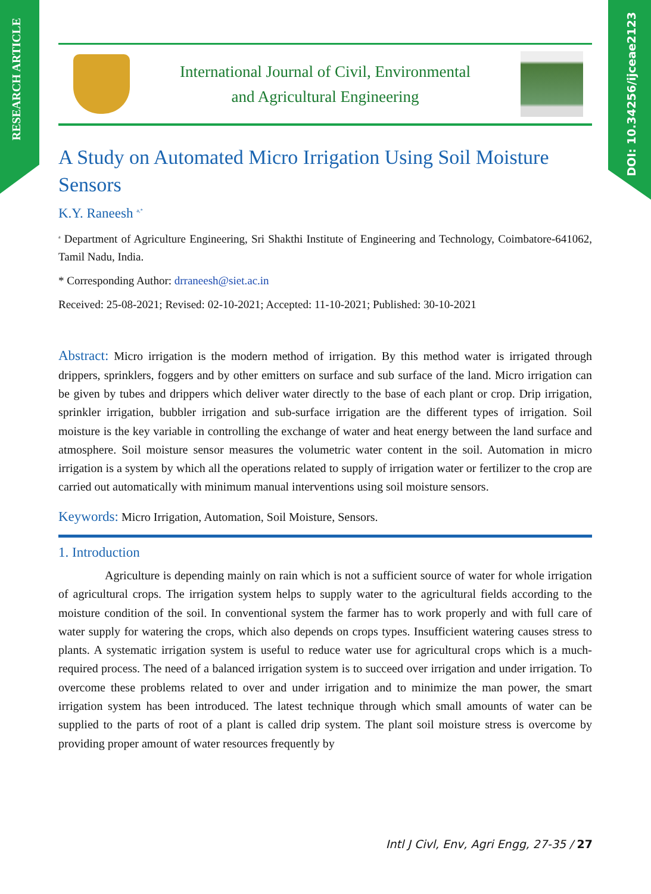RESEARCH ARTICLE
DOI: 10.34256/ijceae2123
International Journal of Civil, Environmental
and Agricultural Engineering
A Study on Automated Micro Irrigation Using Soil Moisture Sensors
K.Y. Raneesh <sup>a,*</sup>
<sup>a</sup> Department of Agriculture Engineering, Sri Shakthi Institute of Engineering and Technology, Coimbatore-641062, Tamil Nadu, India.
* Corresponding Author: drraneesh@siet.ac.in
Received: 25-08-2021; Revised: 02-10-2021; Accepted: 11-10-2021; Published: 30-10-2021
Abstract: Micro irrigation is the modern method of irrigation. By this method water is irrigated through drippers, sprinklers, foggers and by other emitters on surface and sub surface of the land. Micro irrigation can be given by tubes and drippers which deliver water directly to the base of each plant or crop. Drip irrigation, sprinkler irrigation, bubbler irrigation and sub-surface irrigation are the different types of irrigation. Soil moisture is the key variable in controlling the exchange of water and heat energy between the land surface and atmosphere. Soil moisture sensor measures the volumetric water content in the soil. Automation in micro irrigation is a system by which all the operations related to supply of irrigation water or fertilizer to the crop are carried out automatically with minimum manual interventions using soil moisture sensors.
Keywords: Micro Irrigation, Automation, Soil Moisture, Sensors.
1. Introduction
Agriculture is depending mainly on rain which is not a sufficient source of water for whole irrigation of agricultural crops. The irrigation system helps to supply water to the agricultural fields according to the moisture condition of the soil. In conventional system the farmer has to work properly and with full care of water supply for watering the crops, which also depends on crops types. Insufficient watering causes stress to plants. A systematic irrigation system is useful to reduce water use for agricultural crops which is a much-required process. The need of a balanced irrigation system is to succeed over irrigation and under irrigation. To overcome these problems related to over and under irrigation and to minimize the man power, the smart irrigation system has been introduced. The latest technique through which small amounts of water can be supplied to the parts of root of a plant is called drip system. The plant soil moisture stress is overcome by providing proper amount of water resources frequently by
Intl J Civl, Env, Agri Engg, 27-35 / 27